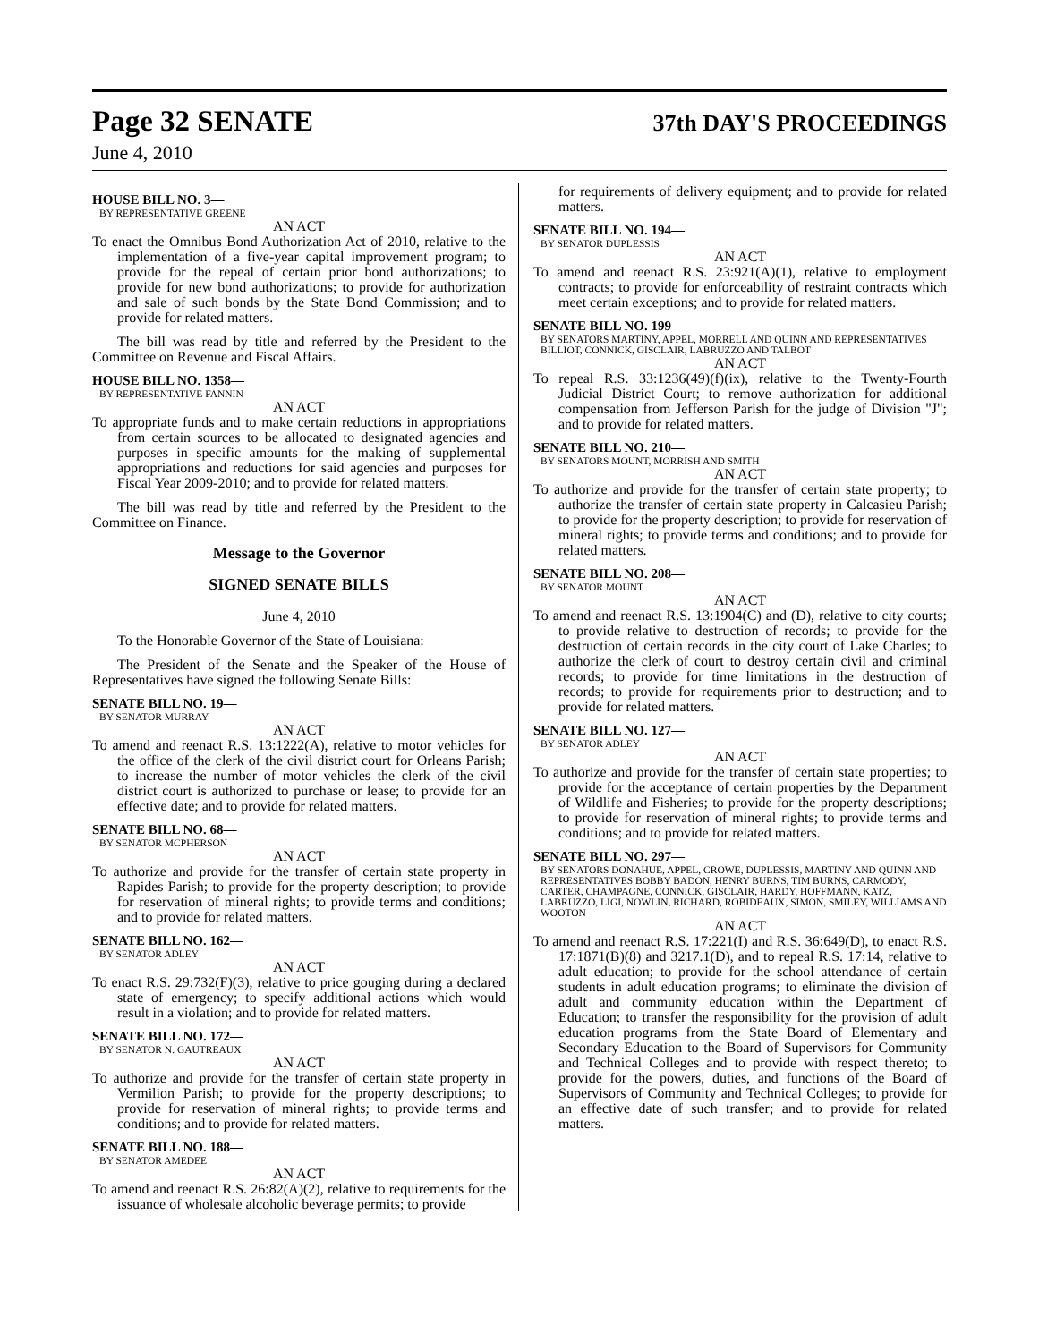Page 32 SENATE
37th DAY'S PROCEEDINGS
June 4, 2010
HOUSE BILL NO. 3—
BY REPRESENTATIVE GREENE
AN ACT
To enact the Omnibus Bond Authorization Act of 2010, relative to the implementation of a five-year capital improvement program; to provide for the repeal of certain prior bond authorizations; to provide for new bond authorizations; to provide for authorization and sale of such bonds by the State Bond Commission; and to provide for related matters.
The bill was read by title and referred by the President to the Committee on Revenue and Fiscal Affairs.
HOUSE BILL NO. 1358—
BY REPRESENTATIVE FANNIN
AN ACT
To appropriate funds and to make certain reductions in appropriations from certain sources to be allocated to designated agencies and purposes in specific amounts for the making of supplemental appropriations and reductions for said agencies and purposes for Fiscal Year 2009-2010; and to provide for related matters.
The bill was read by title and referred by the President to the Committee on Finance.
Message to the Governor
SIGNED SENATE BILLS
June 4, 2010
To the Honorable Governor of the State of Louisiana:
The President of the Senate and the Speaker of the House of Representatives have signed the following Senate Bills:
SENATE BILL NO. 19—
BY SENATOR MURRAY
AN ACT
To amend and reenact R.S. 13:1222(A), relative to motor vehicles for the office of the clerk of the civil district court for Orleans Parish; to increase the number of motor vehicles the clerk of the civil district court is authorized to purchase or lease; to provide for an effective date; and to provide for related matters.
SENATE BILL NO. 68—
BY SENATOR MCPHERSON
AN ACT
To authorize and provide for the transfer of certain state property in Rapides Parish; to provide for the property description; to provide for reservation of mineral rights; to provide terms and conditions; and to provide for related matters.
SENATE BILL NO. 162—
BY SENATOR ADLEY
AN ACT
To enact R.S. 29:732(F)(3), relative to price gouging during a declared state of emergency; to specify additional actions which would result in a violation; and to provide for related matters.
SENATE BILL NO. 172—
BY SENATOR N. GAUTREAUX
AN ACT
To authorize and provide for the transfer of certain state property in Vermilion Parish; to provide for the property descriptions; to provide for reservation of mineral rights; to provide terms and conditions; and to provide for related matters.
SENATE BILL NO. 188—
BY SENATOR AMEDEE
AN ACT
To amend and reenact R.S. 26:82(A)(2), relative to requirements for the issuance of wholesale alcoholic beverage permits; to provide
for requirements of delivery equipment; and to provide for related matters.
SENATE BILL NO. 194—
BY SENATOR DUPLESSIS
AN ACT
To amend and reenact R.S. 23:921(A)(1), relative to employment contracts; to provide for enforceability of restraint contracts which meet certain exceptions; and to provide for related matters.
SENATE BILL NO. 199—
BY SENATORS MARTINY, APPEL, MORRELL AND QUINN AND REPRESENTATIVES BILLIOT, CONNICK, GISCLAIR, LABRUZZO AND TALBOT
AN ACT
To repeal R.S. 33:1236(49)(f)(ix), relative to the Twenty-Fourth Judicial District Court; to remove authorization for additional compensation from Jefferson Parish for the judge of Division "J"; and to provide for related matters.
SENATE BILL NO. 210—
BY SENATORS MOUNT, MORRISH AND SMITH
AN ACT
To authorize and provide for the transfer of certain state property; to authorize the transfer of certain state property in Calcasieu Parish; to provide for the property description; to provide for reservation of mineral rights; to provide terms and conditions; and to provide for related matters.
SENATE BILL NO. 208—
BY SENATOR MOUNT
AN ACT
To amend and reenact R.S. 13:1904(C) and (D), relative to city courts; to provide relative to destruction of records; to provide for the destruction of certain records in the city court of Lake Charles; to authorize the clerk of court to destroy certain civil and criminal records; to provide for time limitations in the destruction of records; to provide for requirements prior to destruction; and to provide for related matters.
SENATE BILL NO. 127—
BY SENATOR ADLEY
AN ACT
To authorize and provide for the transfer of certain state properties; to provide for the acceptance of certain properties by the Department of Wildlife and Fisheries; to provide for the property descriptions; to provide for reservation of mineral rights; to provide terms and conditions; and to provide for related matters.
SENATE BILL NO. 297—
BY SENATORS DONAHUE, APPEL, CROWE, DUPLESSIS, MARTINY AND QUINN AND REPRESENTATIVES BOBBY BADON, HENRY BURNS, TIM BURNS, CARMODY, CARTER, CHAMPAGNE, CONNICK, GISCLAIR, HARDY, HOFFMANN, KATZ, LABRUZZO, LIGI, NOWLIN, RICHARD, ROBIDEAUX, SIMON, SMILEY, WILLIAMS AND WOOTON
AN ACT
To amend and reenact R.S. 17:221(I) and R.S. 36:649(D), to enact R.S. 17:1871(B)(8) and 3217.1(D), and to repeal R.S. 17:14, relative to adult education; to provide for the school attendance of certain students in adult education programs; to eliminate the division of adult and community education within the Department of Education; to transfer the responsibility for the provision of adult education programs from the State Board of Elementary and Secondary Education to the Board of Supervisors for Community and Technical Colleges and to provide with respect thereto; to provide for the powers, duties, and functions of the Board of Supervisors of Community and Technical Colleges; to provide for an effective date of such transfer; and to provide for related matters.